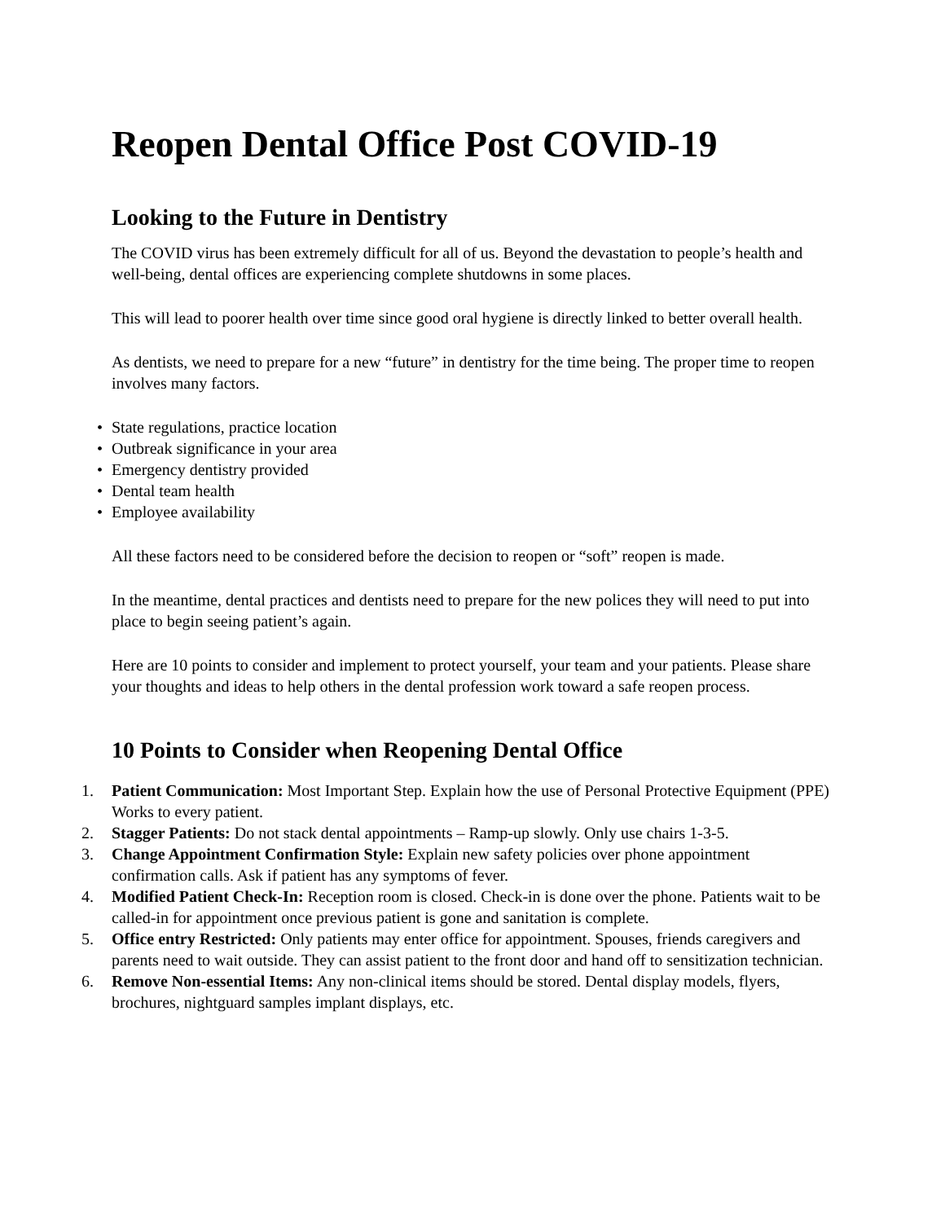Reopen Dental Office Post COVID-19
Looking to the Future in Dentistry
The COVID virus has been extremely difficult for all of us. Beyond the devastation to people’s health and well-being, dental offices are experiencing complete shutdowns in some places.
This will lead to poorer health over time since good oral hygiene is directly linked to better overall health.
As dentists, we need to prepare for a new “future” in dentistry for the time being. The proper time to reopen involves many factors.
• State regulations, practice location
• Outbreak significance in your area
• Emergency dentistry provided
• Dental team health
• Employee availability
All these factors need to be considered before the decision to reopen or “soft” reopen is made.
In the meantime, dental practices and dentists need to prepare for the new polices they will need to put into place to begin seeing patient’s again.
Here are 10 points to consider and implement to protect yourself, your team and your patients. Please share your thoughts and ideas to help others in the dental profession work toward a safe reopen process.
10 Points to Consider when Reopening Dental Office
1. Patient Communication: Most Important Step. Explain how the use of Personal Protective Equipment (PPE) Works to every patient.
2. Stagger Patients: Do not stack dental appointments – Ramp-up slowly. Only use chairs 1-3-5.
3. Change Appointment Confirmation Style: Explain new safety policies over phone appointment confirmation calls. Ask if patient has any symptoms of fever.
4. Modified Patient Check-In: Reception room is closed. Check-in is done over the phone. Patients wait to be called-in for appointment once previous patient is gone and sanitation is complete.
5. Office entry Restricted: Only patients may enter office for appointment. Spouses, friends caregivers and parents need to wait outside. They can assist patient to the front door and hand off to sensitization technician.
6. Remove Non-essential Items: Any non-clinical items should be stored. Dental display models, flyers, brochures, nightguard samples implant displays, etc.